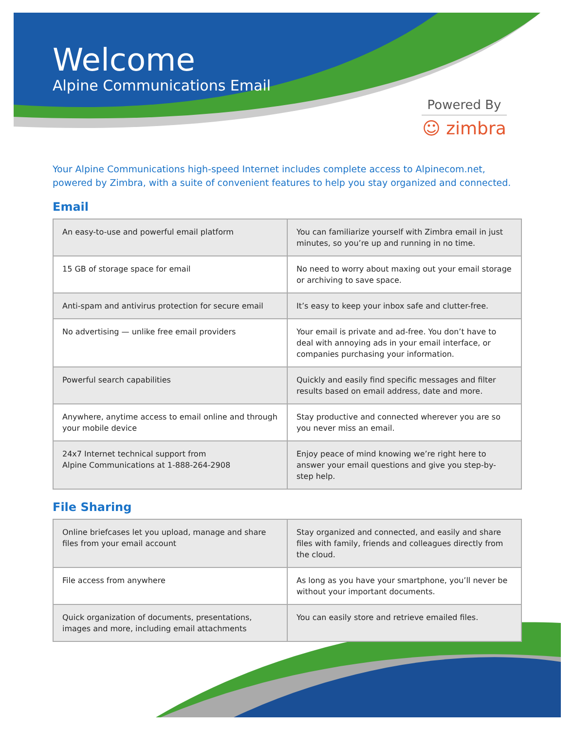Welcome
Alpine Communications Email
Powered By
☺ zimbra
Your Alpine Communications high-speed Internet includes complete access to Alpinecom.net, powered by Zimbra, with a suite of convenient features to help you stay organized and connected.
Email
| An easy-to-use and powerful email platform | You can familiarize yourself with Zimbra email in just minutes, so you’re up and running in no time. |
| 15 GB of storage space for email | No need to worry about maxing out your email storage or archiving to save space. |
| Anti-spam and antivirus protection for secure email | It’s easy to keep your inbox safe and clutter-free. |
| No advertising — unlike free email providers | Your email is private and ad-free. You don’t have to deal with annoying ads in your email interface, or companies purchasing your information. |
| Powerful search capabilities | Quickly and easily find specific messages and filter results based on email address, date and more. |
| Anywhere, anytime access to email online and through your mobile device | Stay productive and connected wherever you are so you never miss an email. |
| 24x7 Internet technical support from Alpine Communications at 1-888-264-2908 | Enjoy peace of mind knowing we’re right here to answer your email questions and give you step-by-step help. |
File Sharing
| Online briefcases let you upload, manage and share files from your email account | Stay organized and connected, and easily and share files with family, friends and colleagues directly from the cloud. |
| File access from anywhere | As long as you have your smartphone, you’ll never be without your important documents. |
| Quick organization of documents, presentations, images and more, including email attachments | You can easily store and retrieve emailed files. |